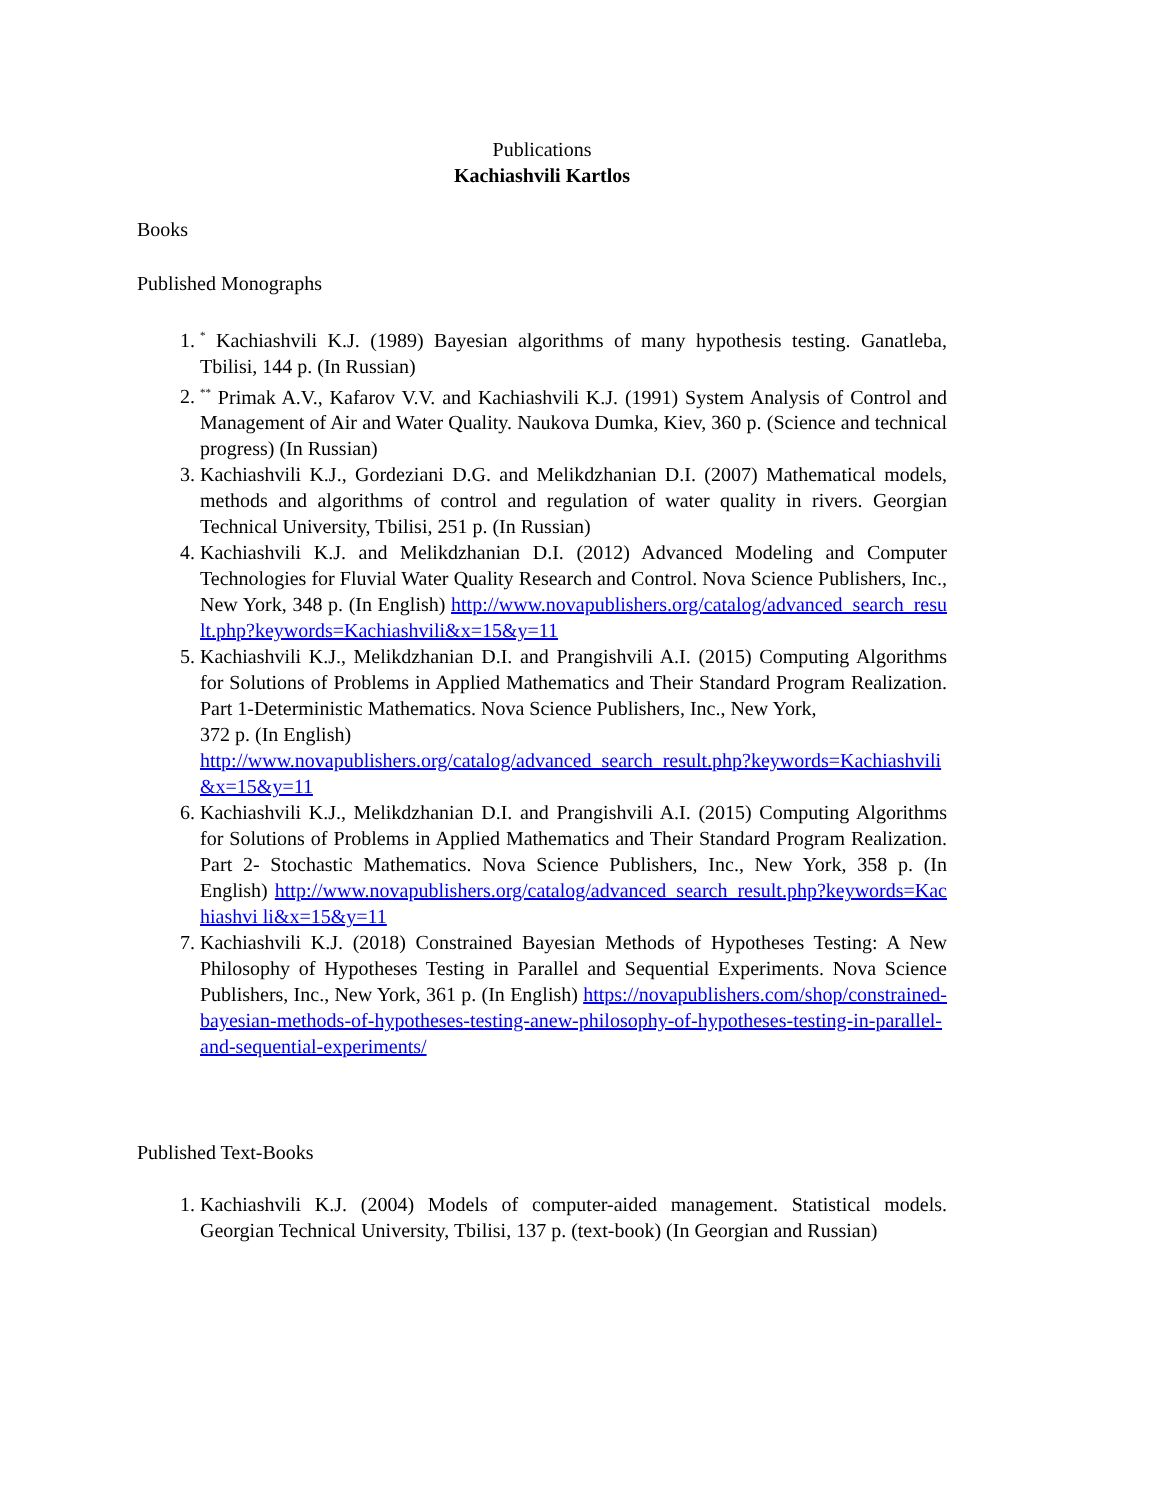Publications
Kachiashvili Kartlos
Books
Published Monographs
1. <sup>*</sup> Kachiashvili K.J. (1989) Bayesian algorithms of many hypothesis testing. Ganatleba, Tbilisi, 144 p. (In Russian)
2. <sup>**</sup> Primak A.V., Kafarov V.V. and Kachiashvili K.J. (1991) System Analysis of Control and Management of Air and Water Quality. Naukova Dumka, Kiev, 360 p. (Science and technical progress) (In Russian)
3. Kachiashvili K.J., Gordeziani D.G. and Melikdzhanian D.I. (2007) Mathematical models, methods and algorithms of control and regulation of water quality in rivers. Georgian Technical University, Tbilisi, 251 p. (In Russian)
4. Kachiashvili K.J. and Melikdzhanian D.I. (2012) Advanced Modeling and Computer Technologies for Fluvial Water Quality Research and Control. Nova Science Publishers, Inc., New York, 348 p. (In English) http://www.novapublishers.org/catalog/advanced_search_result.php?keywords=Kachiashvili&x=15&y=11
5. Kachiashvili K.J., Melikdzhanian D.I. and Prangishvili A.I. (2015) Computing Algorithms for Solutions of Problems in Applied Mathematics and Their Standard Program Realization. Part 1-Deterministic Mathematics. Nova Science Publishers, Inc., New York,
372 p. (In English)
http://www.novapublishers.org/catalog/advanced_search_result.php?keywords=Kachiashvili&x=15&y=11
6. Kachiashvili K.J., Melikdzhanian D.I. and Prangishvili A.I. (2015) Computing Algorithms for Solutions of Problems in Applied Mathematics and Their Standard Program Realization. Part 2- Stochastic Mathematics. Nova Science Publishers, Inc., New York, 358 p. (In English) http://www.novapublishers.org/catalog/advanced_search_result.php?keywords=Kachiashvi li&x=15&y=11
7. Kachiashvili K.J. (2018) Constrained Bayesian Methods of Hypotheses Testing: A New Philosophy of Hypotheses Testing in Parallel and Sequential Experiments. Nova Science Publishers, Inc., New York, 361 p. (In English) https://novapublishers.com/shop/constrained-bayesian-methods-of-hypotheses-testing-anew-philosophy-of-hypotheses-testing-in-parallel-and-sequential-experiments/
Published Text-Books
1. Kachiashvili K.J. (2004) Models of computer-aided management. Statistical models. Georgian Technical University, Tbilisi, 137 p. (text-book) (In Georgian and Russian)